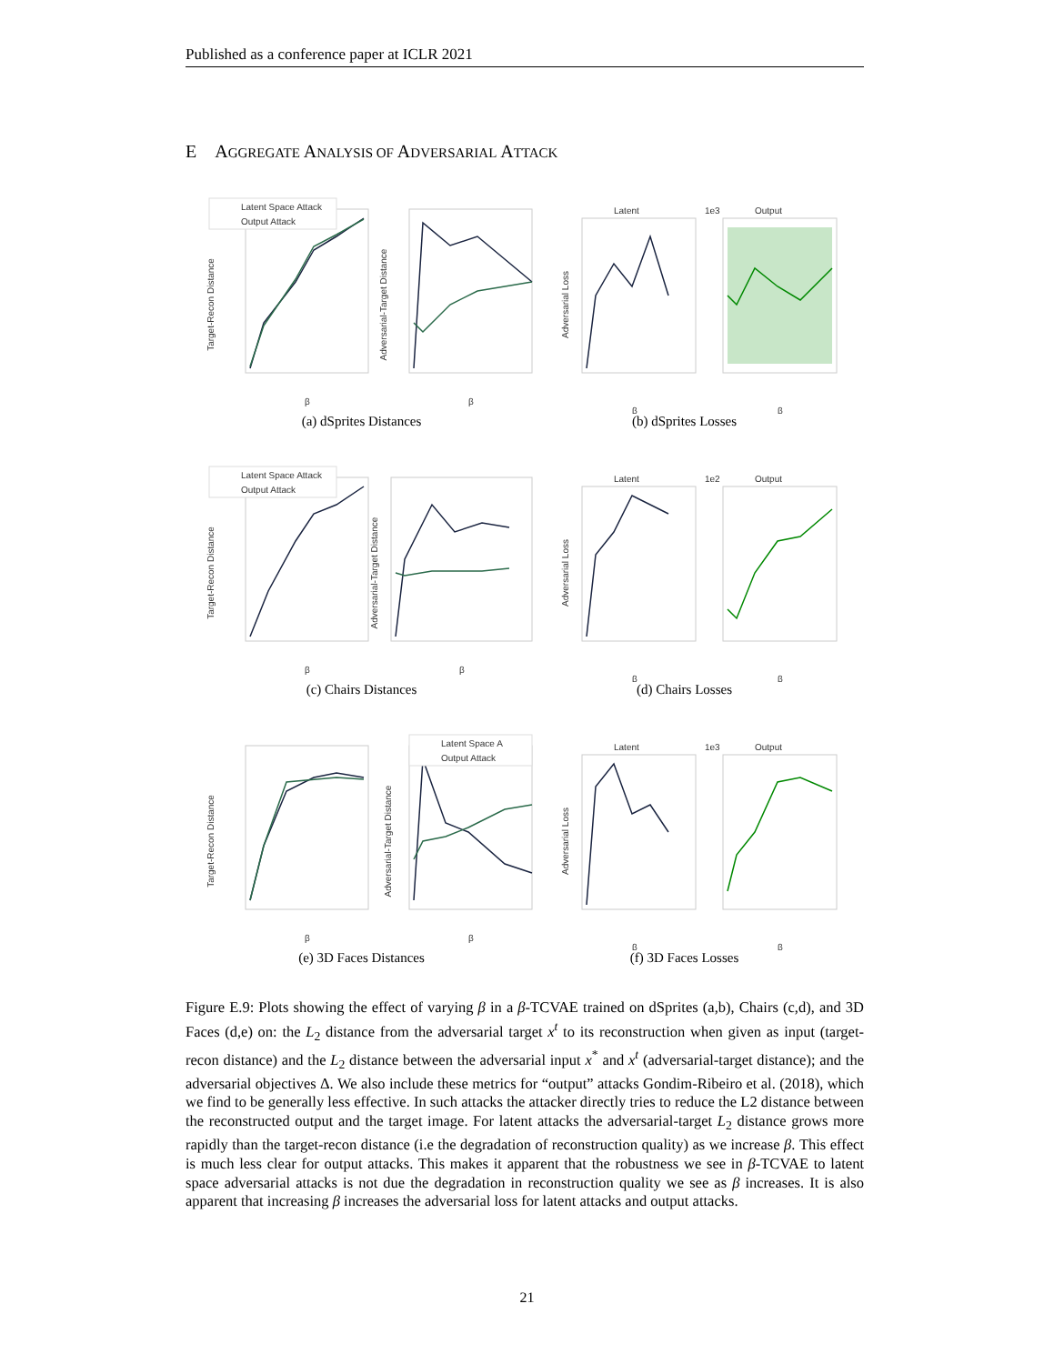Published as a conference paper at ICLR 2021
E AGGREGATE ANALYSIS OF ADVERSARIAL ATTACK
Latent Space Attack
Output Attack
Target-Recon Distance
β
Adversarial-Target Distance
β
Latent
Adversarial Loss
β
1e3
Output
β
(a) dSprites Distances (b) dSprites Losses
Latent Space Attack
Output Attack
Target-Recon Distance
β
Adversarial-Target Distance
β
Latent
Adversarial Loss
β
1e2
Output
β
(c) Chairs Distances (d) Chairs Losses
Target-Recon Distance
β
Latent Space A
Output Attack
Adversarial-Target Distance
β
Latent
Adversarial Loss
β
1e3
Output
β
(e) 3D Faces Distances (f) 3D Faces Losses
Figure E.9: Plots showing the effect of varying β in a β-TCVAE trained on dSprites (a,b), Chairs (c,d), and 3D Faces (d,e) on: the L<sub>2</sub> distance from the adversarial target x<sup>t</sup> to its reconstruction when given as input (target-recon distance) and the L<sub>2</sub> distance between the adversarial input x<sup>*</sup> and x<sup>t</sup> (adversarial-target distance); and the adversarial objectives Δ. We also include these metrics for “output” attacks Gondim-Ribeiro et al. (2018), which we find to be generally less effective. In such attacks the attacker directly tries to reduce the L2 distance between the reconstructed output and the target image. For latent attacks the adversarial-target L<sub>2</sub> distance grows more rapidly than the target-recon distance (i.e the degradation of reconstruction quality) as we increase β. This effect is much less clear for output attacks. This makes it apparent that the robustness we see in β-TCVAE to latent space adversarial attacks is not due the degradation in reconstruction quality we see as β increases. It is also apparent that increasing β increases the adversarial loss for latent attacks and output attacks.
21